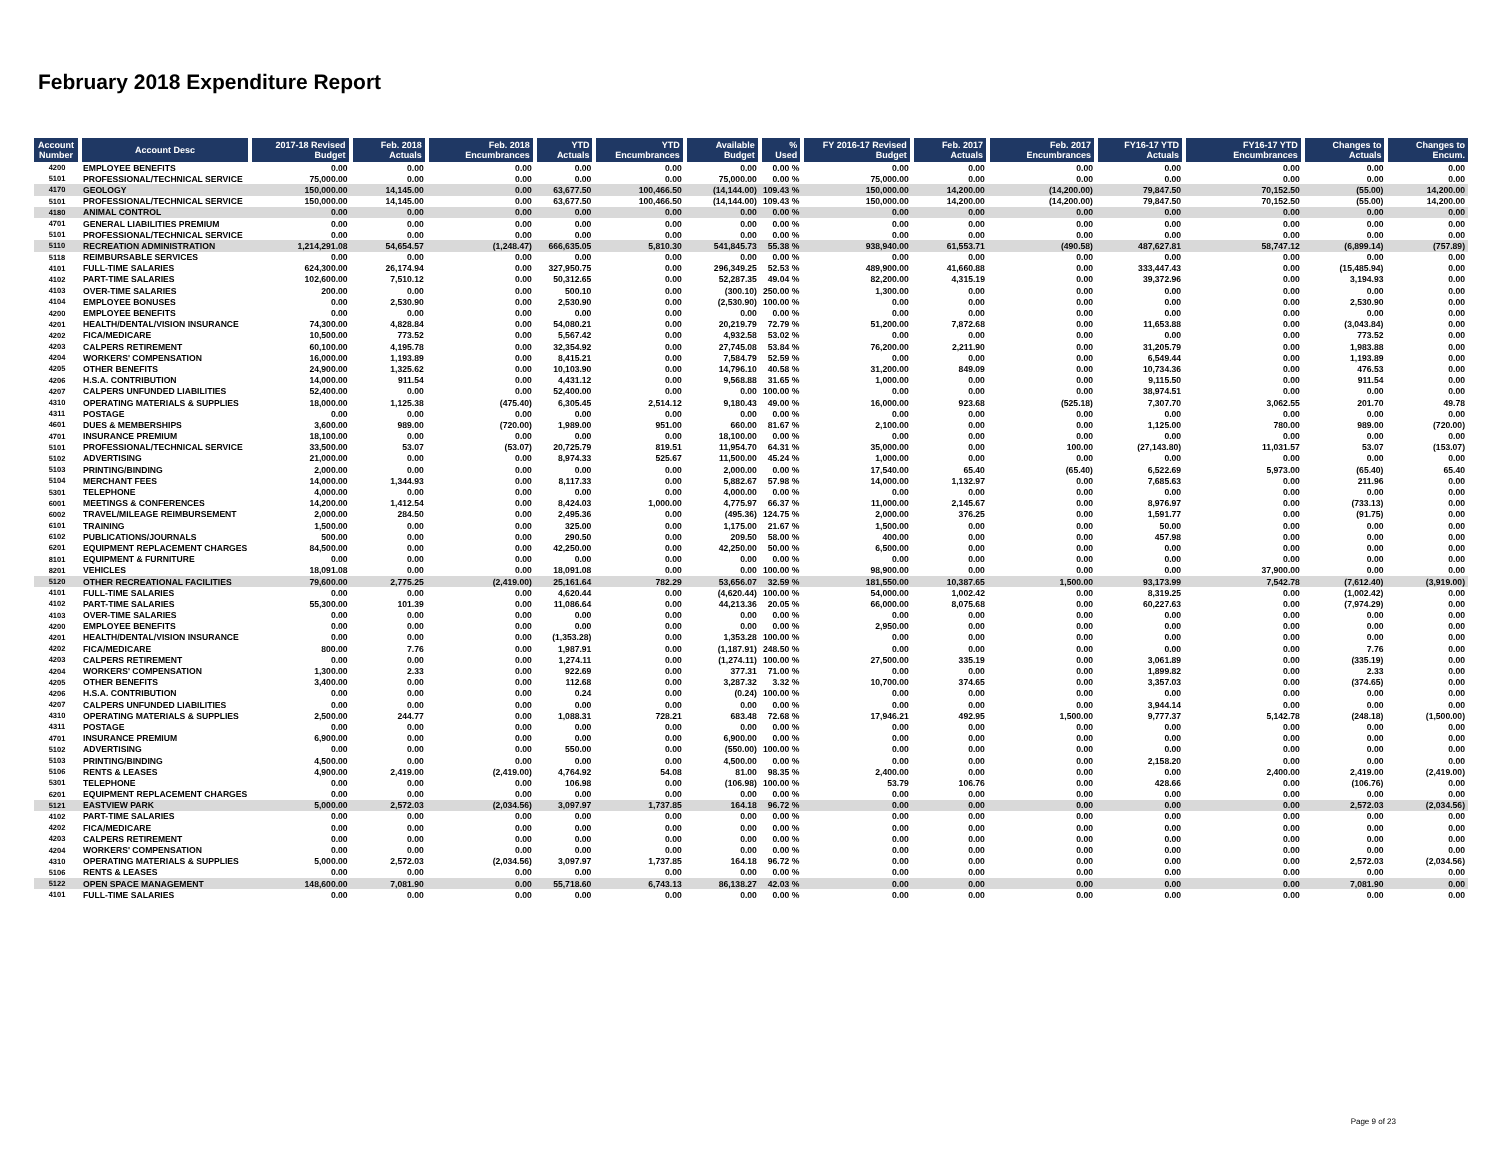February 2018 Expenditure Report
| Account Number | Account Desc | 2017-18 Revised Budget | Feb. 2018 Actuals | Feb. 2018 Encumbrances | YTD Actuals | YTD Encumbrances | Available Budget | % Used | FY 2016-17 Revised Budget | Feb. 2017 Actuals | Feb. 2017 Encumbrances | FY16-17 YTD Actuals | FY16-17 YTD Encumbrances | Changes to Actuals | Changes to Encum. |
| --- | --- | --- | --- | --- | --- | --- | --- | --- | --- | --- | --- | --- | --- | --- | --- |
| 4200 | EMPLOYEE BENEFITS | 0.00 | 0.00 | 0.00 | 0.00 | 0.00 | 0.00 | 0.00 % | 0.00 | 0.00 | 0.00 | 0.00 | 0.00 | 0.00 | 0.00 |
| 5101 | PROFESSIONAL/TECHNICAL SERVICE | 75,000.00 | 0.00 | 0.00 | 0.00 | 0.00 | 75,000.00 | 0.00 % | 75,000.00 | 0.00 | 0.00 | 0.00 | 0.00 | 0.00 | 0.00 |
| 4170 | GEOLOGY | 150,000.00 | 14,145.00 | 0.00 | 63,677.50 | 100,466.50 | (14,144.00) | 109.43 % | 150,000.00 | 14,200.00 | (14,200.00) | 79,847.50 | 70,152.50 | (55.00) | 14,200.00 |
| 5101 | PROFESSIONAL/TECHNICAL SERVICE | 150,000.00 | 14,145.00 | 0.00 | 63,677.50 | 100,466.50 | (14,144.00) | 109.43 % | 150,000.00 | 14,200.00 | (14,200.00) | 79,847.50 | 70,152.50 | (55.00) | 14,200.00 |
| 4180 | ANIMAL CONTROL | 0.00 | 0.00 | 0.00 | 0.00 | 0.00 | 0.00 | 0.00 % | 0.00 | 0.00 | 0.00 | 0.00 | 0.00 | 0.00 | 0.00 |
| 4701 | GENERAL LIABILITIES PREMIUM | 0.00 | 0.00 | 0.00 | 0.00 | 0.00 | 0.00 | 0.00 % | 0.00 | 0.00 | 0.00 | 0.00 | 0.00 | 0.00 | 0.00 |
| 5101 | PROFESSIONAL/TECHNICAL SERVICE | 0.00 | 0.00 | 0.00 | 0.00 | 0.00 | 0.00 | 0.00 % | 0.00 | 0.00 | 0.00 | 0.00 | 0.00 | 0.00 | 0.00 |
| 5110 | RECREATION ADMINISTRATION | 1,214,291.08 | 54,654.57 | (1,248.47) | 666,635.05 | 5,810.30 | 541,845.73 | 55.38 % | 938,940.00 | 61,553.71 | (490.58) | 487,627.81 | 58,747.12 | (6,899.14) | (757.89) |
| 5118 | REIMBURSABLE SERVICES | 0.00 | 0.00 | 0.00 | 0.00 | 0.00 | 0.00 | 0.00 % | 0.00 | 0.00 | 0.00 | 0.00 | 0.00 | 0.00 | 0.00 |
| 4101 | FULL-TIME SALARIES | 624,300.00 | 26,174.94 | 0.00 | 327,950.75 | 0.00 | 296,349.25 | 52.53 % | 489,900.00 | 41,660.88 | 0.00 | 333,447.43 | 0.00 | (15,485.94) | 0.00 |
| 4102 | PART-TIME SALARIES | 102,600.00 | 7,510.12 | 0.00 | 50,312.65 | 0.00 | 52,287.35 | 49.04 % | 82,200.00 | 4,315.19 | 0.00 | 39,372.96 | 0.00 | 3,194.93 | 0.00 |
| 4103 | OVER-TIME SALARIES | 200.00 | 0.00 | 0.00 | 500.10 | 0.00 | (300.10) | 250.00 % | 1,300.00 | 0.00 | 0.00 | 0.00 | 0.00 | 0.00 | 0.00 |
| 4104 | EMPLOYEE BONUSES | 0.00 | 2,530.90 | 0.00 | 2,530.90 | 0.00 | (2,530.90) | 100.00 % | 0.00 | 0.00 | 0.00 | 0.00 | 0.00 | 2,530.90 | 0.00 |
| 4200 | EMPLOYEE BENEFITS | 0.00 | 0.00 | 0.00 | 0.00 | 0.00 | 0.00 | 0.00 % | 0.00 | 0.00 | 0.00 | 0.00 | 0.00 | 0.00 | 0.00 |
| 4201 | HEALTH/DENTAL/VISION INSURANCE | 74,300.00 | 4,828.84 | 0.00 | 54,080.21 | 0.00 | 20,219.79 | 72.79 % | 51,200.00 | 7,872.68 | 0.00 | 11,653.88 | 0.00 | (3,043.84) | 0.00 |
| 4202 | FICA/MEDICARE | 10,500.00 | 773.52 | 0.00 | 5,567.42 | 0.00 | 4,932.58 | 53.02 % | 0.00 | 0.00 | 0.00 | 0.00 | 0.00 | 773.52 | 0.00 |
| 4203 | CALPERS RETIREMENT | 60,100.00 | 4,195.78 | 0.00 | 32,354.92 | 0.00 | 27,745.08 | 53.84 % | 76,200.00 | 2,211.90 | 0.00 | 31,205.79 | 0.00 | 1,983.88 | 0.00 |
| 4204 | WORKERS' COMPENSATION | 16,000.00 | 1,193.89 | 0.00 | 8,415.21 | 0.00 | 7,584.79 | 52.59 % | 0.00 | 0.00 | 0.00 | 6,549.44 | 0.00 | 1,193.89 | 0.00 |
| 4205 | OTHER BENEFITS | 24,900.00 | 1,325.62 | 0.00 | 10,103.90 | 0.00 | 14,796.10 | 40.58 % | 31,200.00 | 849.09 | 0.00 | 10,734.36 | 0.00 | 476.53 | 0.00 |
| 4206 | H.S.A. CONTRIBUTION | 14,000.00 | 911.54 | 0.00 | 4,431.12 | 0.00 | 9,568.88 | 31.65 % | 1,000.00 | 0.00 | 0.00 | 9,115.50 | 0.00 | 911.54 | 0.00 |
| 4207 | CALPERS UNFUNDED LIABILITIES | 52,400.00 | 0.00 | 0.00 | 52,400.00 | 0.00 | 0.00 | 100.00 % | 0.00 | 0.00 | 0.00 | 38,974.51 | 0.00 | 0.00 | 0.00 |
| 4310 | OPERATING MATERIALS & SUPPLIES | 18,000.00 | 1,125.38 | (475.40) | 6,305.45 | 2,514.12 | 9,180.43 | 49.00 % | 16,000.00 | 923.68 | (525.18) | 7,307.70 | 3,062.55 | 201.70 | 49.78 |
| 4311 | POSTAGE | 0.00 | 0.00 | 0.00 | 0.00 | 0.00 | 0.00 | 0.00 % | 0.00 | 0.00 | 0.00 | 0.00 | 0.00 | 0.00 | 0.00 |
| 4601 | DUES & MEMBERSHIPS | 3,600.00 | 989.00 | (720.00) | 1,989.00 | 951.00 | 660.00 | 81.67 % | 2,100.00 | 0.00 | 0.00 | 1,125.00 | 780.00 | 989.00 | (720.00) |
| 4701 | INSURANCE PREMIUM | 18,100.00 | 0.00 | 0.00 | 0.00 | 0.00 | 18,100.00 | 0.00 % | 0.00 | 0.00 | 0.00 | 0.00 | 0.00 | 0.00 | 0.00 |
| 5101 | PROFESSIONAL/TECHNICAL SERVICE | 33,500.00 | 53.07 | (53.07) | 20,725.79 | 819.51 | 11,954.70 | 64.31 % | 35,000.00 | 0.00 | 100.00 | (27,143.80) | 11,031.57 | 53.07 | (153.07) |
| 5102 | ADVERTISING | 21,000.00 | 0.00 | 0.00 | 8,974.33 | 525.67 | 11,500.00 | 45.24 % | 1,000.00 | 0.00 | 0.00 | 0.00 | 0.00 | 0.00 | 0.00 |
| 5103 | PRINTING/BINDING | 2,000.00 | 0.00 | 0.00 | 0.00 | 0.00 | 2,000.00 | 0.00 % | 17,540.00 | 65.40 | (65.40) | 6,522.69 | 5,973.00 | (65.40) | 65.40 |
| 5104 | MERCHANT FEES | 14,000.00 | 1,344.93 | 0.00 | 8,117.33 | 0.00 | 5,882.67 | 57.98 % | 14,000.00 | 1,132.97 | 0.00 | 7,685.63 | 0.00 | 211.96 | 0.00 |
| 5301 | TELEPHONE | 4,000.00 | 0.00 | 0.00 | 0.00 | 0.00 | 4,000.00 | 0.00 % | 0.00 | 0.00 | 0.00 | 0.00 | 0.00 | 0.00 | 0.00 |
| 6001 | MEETINGS & CONFERENCES | 14,200.00 | 1,412.54 | 0.00 | 8,424.03 | 1,000.00 | 4,775.97 | 66.37 % | 11,000.00 | 2,145.67 | 0.00 | 8,976.97 | 0.00 | (733.13) | 0.00 |
| 6002 | TRAVEL/MILEAGE REIMBURSEMENT | 2,000.00 | 284.50 | 0.00 | 2,495.36 | 0.00 | (495.36) | 124.75 % | 2,000.00 | 376.25 | 0.00 | 1,591.77 | 0.00 | (91.75) | 0.00 |
| 6101 | TRAINING | 1,500.00 | 0.00 | 0.00 | 325.00 | 0.00 | 1,175.00 | 21.67 % | 1,500.00 | 0.00 | 0.00 | 50.00 | 0.00 | 0.00 | 0.00 |
| 6102 | PUBLICATIONS/JOURNALS | 500.00 | 0.00 | 0.00 | 290.50 | 0.00 | 209.50 | 58.00 % | 400.00 | 0.00 | 0.00 | 457.98 | 0.00 | 0.00 | 0.00 |
| 6201 | EQUIPMENT REPLACEMENT CHARGES | 84,500.00 | 0.00 | 0.00 | 42,250.00 | 0.00 | 42,250.00 | 50.00 % | 6,500.00 | 0.00 | 0.00 | 0.00 | 0.00 | 0.00 | 0.00 |
| 8101 | EQUIPMENT & FURNITURE | 0.00 | 0.00 | 0.00 | 0.00 | 0.00 | 0.00 | 0.00 % | 0.00 | 0.00 | 0.00 | 0.00 | 0.00 | 0.00 | 0.00 |
| 8201 | VEHICLES | 18,091.08 | 0.00 | 0.00 | 18,091.08 | 0.00 | 0.00 | 100.00 % | 98,900.00 | 0.00 | 0.00 | 0.00 | 37,900.00 | 0.00 | 0.00 |
| 5120 | OTHER RECREATIONAL FACILITIES | 79,600.00 | 2,775.25 | (2,419.00) | 25,161.64 | 782.29 | 53,656.07 | 32.59 % | 181,550.00 | 10,387.65 | 1,500.00 | 93,173.99 | 7,542.78 | (7,612.40) | (3,919.00) |
| 4101 | FULL-TIME SALARIES | 0.00 | 0.00 | 0.00 | 4,620.44 | 0.00 | (4,620.44) | 100.00 % | 54,000.00 | 1,002.42 | 0.00 | 8,319.25 | 0.00 | (1,002.42) | 0.00 |
| 4102 | PART-TIME SALARIES | 55,300.00 | 101.39 | 0.00 | 11,086.64 | 0.00 | 44,213.36 | 20.05 % | 66,000.00 | 8,075.68 | 0.00 | 60,227.63 | 0.00 | (7,974.29) | 0.00 |
| 4103 | OVER-TIME SALARIES | 0.00 | 0.00 | 0.00 | 0.00 | 0.00 | 0.00 | 0.00 % | 0.00 | 0.00 | 0.00 | 0.00 | 0.00 | 0.00 | 0.00 |
| 4200 | EMPLOYEE BENEFITS | 0.00 | 0.00 | 0.00 | 0.00 | 0.00 | 0.00 | 0.00 % | 2,950.00 | 0.00 | 0.00 | 0.00 | 0.00 | 0.00 | 0.00 |
| 4201 | HEALTH/DENTAL/VISION INSURANCE | 0.00 | 0.00 | 0.00 | (1,353.28) | 0.00 | 1,353.28 | 100.00 % | 0.00 | 0.00 | 0.00 | 0.00 | 0.00 | 0.00 | 0.00 |
| 4202 | FICA/MEDICARE | 800.00 | 7.76 | 0.00 | 1,987.91 | 0.00 | (1,187.91) | 248.50 % | 0.00 | 0.00 | 0.00 | 0.00 | 0.00 | 7.76 | 0.00 |
| 4203 | CALPERS RETIREMENT | 0.00 | 0.00 | 0.00 | 1,274.11 | 0.00 | (1,274.11) | 100.00 % | 27,500.00 | 335.19 | 0.00 | 3,061.89 | 0.00 | (335.19) | 0.00 |
| 4204 | WORKERS' COMPENSATION | 1,300.00 | 2.33 | 0.00 | 922.69 | 0.00 | 377.31 | 71.00 % | 0.00 | 0.00 | 0.00 | 1,899.82 | 0.00 | 2.33 | 0.00 |
| 4205 | OTHER BENEFITS | 3,400.00 | 0.00 | 0.00 | 112.68 | 0.00 | 3,287.32 | 3.32 % | 10,700.00 | 374.65 | 0.00 | 3,357.03 | 0.00 | (374.65) | 0.00 |
| 4206 | H.S.A. CONTRIBUTION | 0.00 | 0.00 | 0.00 | 0.24 | 0.00 | (0.24) | 100.00 % | 0.00 | 0.00 | 0.00 | 0.00 | 0.00 | 0.00 | 0.00 |
| 4207 | CALPERS UNFUNDED LIABILITIES | 0.00 | 0.00 | 0.00 | 0.00 | 0.00 | 0.00 | 0.00 % | 0.00 | 0.00 | 0.00 | 3,944.14 | 0.00 | 0.00 | 0.00 |
| 4310 | OPERATING MATERIALS & SUPPLIES | 2,500.00 | 244.77 | 0.00 | 1,088.31 | 728.21 | 683.48 | 72.68 % | 17,946.21 | 492.95 | 1,500.00 | 9,777.37 | 5,142.78 | (248.18) | (1,500.00) |
| 4311 | POSTAGE | 0.00 | 0.00 | 0.00 | 0.00 | 0.00 | 0.00 | 0.00 % | 0.00 | 0.00 | 0.00 | 0.00 | 0.00 | 0.00 | 0.00 |
| 4701 | INSURANCE PREMIUM | 6,900.00 | 0.00 | 0.00 | 0.00 | 0.00 | 6,900.00 | 0.00 % | 0.00 | 0.00 | 0.00 | 0.00 | 0.00 | 0.00 | 0.00 |
| 5102 | ADVERTISING | 0.00 | 0.00 | 0.00 | 550.00 | 0.00 | (550.00) | 100.00 % | 0.00 | 0.00 | 0.00 | 0.00 | 0.00 | 0.00 | 0.00 |
| 5103 | PRINTING/BINDING | 4,500.00 | 0.00 | 0.00 | 0.00 | 0.00 | 4,500.00 | 0.00 % | 0.00 | 0.00 | 0.00 | 2,158.20 | 0.00 | 0.00 | 0.00 |
| 5106 | RENTS & LEASES | 4,900.00 | 2,419.00 | (2,419.00) | 4,764.92 | 54.08 | 81.00 | 98.35 % | 2,400.00 | 0.00 | 0.00 | 0.00 | 2,400.00 | 2,419.00 | (2,419.00) |
| 5301 | TELEPHONE | 0.00 | 0.00 | 0.00 | 106.98 | 0.00 | (106.98) | 100.00 % | 53.79 | 106.76 | 0.00 | 428.66 | 0.00 | (106.76) | 0.00 |
| 6201 | EQUIPMENT REPLACEMENT CHARGES | 0.00 | 0.00 | 0.00 | 0.00 | 0.00 | 0.00 | 0.00 % | 0.00 | 0.00 | 0.00 | 0.00 | 0.00 | 0.00 | 0.00 |
| 5121 | EASTVIEW PARK | 5,000.00 | 2,572.03 | (2,034.56) | 3,097.97 | 1,737.85 | 164.18 | 96.72 % | 0.00 | 0.00 | 0.00 | 0.00 | 0.00 | 2,572.03 | (2,034.56) |
| 4102 | PART-TIME SALARIES | 0.00 | 0.00 | 0.00 | 0.00 | 0.00 | 0.00 | 0.00 % | 0.00 | 0.00 | 0.00 | 0.00 | 0.00 | 0.00 | 0.00 |
| 4202 | FICA/MEDICARE | 0.00 | 0.00 | 0.00 | 0.00 | 0.00 | 0.00 | 0.00 % | 0.00 | 0.00 | 0.00 | 0.00 | 0.00 | 0.00 | 0.00 |
| 4203 | CALPERS RETIREMENT | 0.00 | 0.00 | 0.00 | 0.00 | 0.00 | 0.00 | 0.00 % | 0.00 | 0.00 | 0.00 | 0.00 | 0.00 | 0.00 | 0.00 |
| 4204 | WORKERS' COMPENSATION | 0.00 | 0.00 | 0.00 | 0.00 | 0.00 | 0.00 | 0.00 % | 0.00 | 0.00 | 0.00 | 0.00 | 0.00 | 0.00 | 0.00 |
| 4310 | OPERATING MATERIALS & SUPPLIES | 5,000.00 | 2,572.03 | (2,034.56) | 3,097.97 | 1,737.85 | 164.18 | 96.72 % | 0.00 | 0.00 | 0.00 | 0.00 | 0.00 | 2,572.03 | (2,034.56) |
| 5106 | RENTS & LEASES | 0.00 | 0.00 | 0.00 | 0.00 | 0.00 | 0.00 | 0.00 % | 0.00 | 0.00 | 0.00 | 0.00 | 0.00 | 0.00 | 0.00 |
| 5122 | OPEN SPACE MANAGEMENT | 148,600.00 | 7,081.90 | 0.00 | 55,718.60 | 6,743.13 | 86,138.27 | 42.03 % | 0.00 | 0.00 | 0.00 | 0.00 | 0.00 | 7,081.90 | 0.00 |
| 4101 | FULL-TIME SALARIES | 0.00 | 0.00 | 0.00 | 0.00 | 0.00 | 0.00 | 0.00 % | 0.00 | 0.00 | 0.00 | 0.00 | 0.00 | 0.00 | 0.00 |
Page 9 of 23